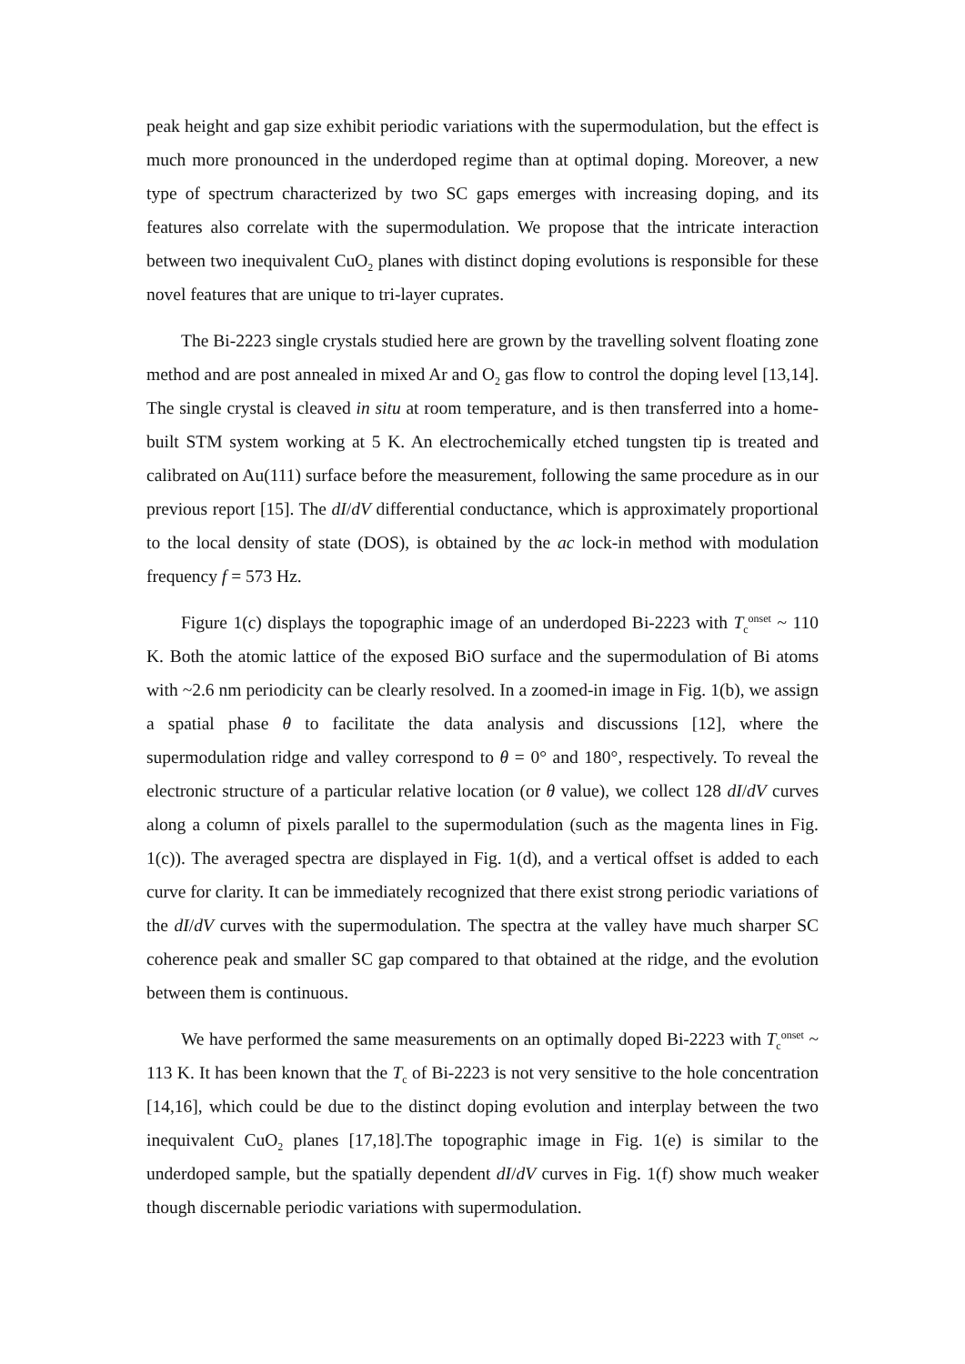peak height and gap size exhibit periodic variations with the supermodulation, but the effect is much more pronounced in the underdoped regime than at optimal doping. Moreover, a new type of spectrum characterized by two SC gaps emerges with increasing doping, and its features also correlate with the supermodulation. We propose that the intricate interaction between two inequivalent CuO<sub>2</sub> planes with distinct doping evolutions is responsible for these novel features that are unique to tri-layer cuprates.
The Bi-2223 single crystals studied here are grown by the travelling solvent floating zone method and are post annealed in mixed Ar and O<sub>2</sub> gas flow to control the doping level [13,14]. The single crystal is cleaved in situ at room temperature, and is then transferred into a home-built STM system working at 5 K. An electrochemically etched tungsten tip is treated and calibrated on Au(111) surface before the measurement, following the same procedure as in our previous report [15]. The dI/dV differential conductance, which is approximately proportional to the local density of state (DOS), is obtained by the ac lock-in method with modulation frequency f = 573 Hz.
Figure 1(c) displays the topographic image of an underdoped Bi-2223 with T<sub>c</sub><sup>onset</sup> ~ 110 K. Both the atomic lattice of the exposed BiO surface and the supermodulation of Bi atoms with ~2.6 nm periodicity can be clearly resolved. In a zoomed-in image in Fig. 1(b), we assign a spatial phase θ to facilitate the data analysis and discussions [12], where the supermodulation ridge and valley correspond to θ = 0° and 180°, respectively. To reveal the electronic structure of a particular relative location (or θ value), we collect 128 dI/dV curves along a column of pixels parallel to the supermodulation (such as the magenta lines in Fig. 1(c)). The averaged spectra are displayed in Fig. 1(d), and a vertical offset is added to each curve for clarity. It can be immediately recognized that there exist strong periodic variations of the dI/dV curves with the supermodulation. The spectra at the valley have much sharper SC coherence peak and smaller SC gap compared to that obtained at the ridge, and the evolution between them is continuous.
We have performed the same measurements on an optimally doped Bi-2223 with T<sub>c</sub><sup>onset</sup> ~ 113 K. It has been known that the T<sub>c</sub> of Bi-2223 is not very sensitive to the hole concentration [14,16], which could be due to the distinct doping evolution and interplay between the two inequivalent CuO<sub>2</sub> planes [17,18].The topographic image in Fig. 1(e) is similar to the underdoped sample, but the spatially dependent dI/dV curves in Fig. 1(f) show much weaker though discernable periodic variations with supermodulation.